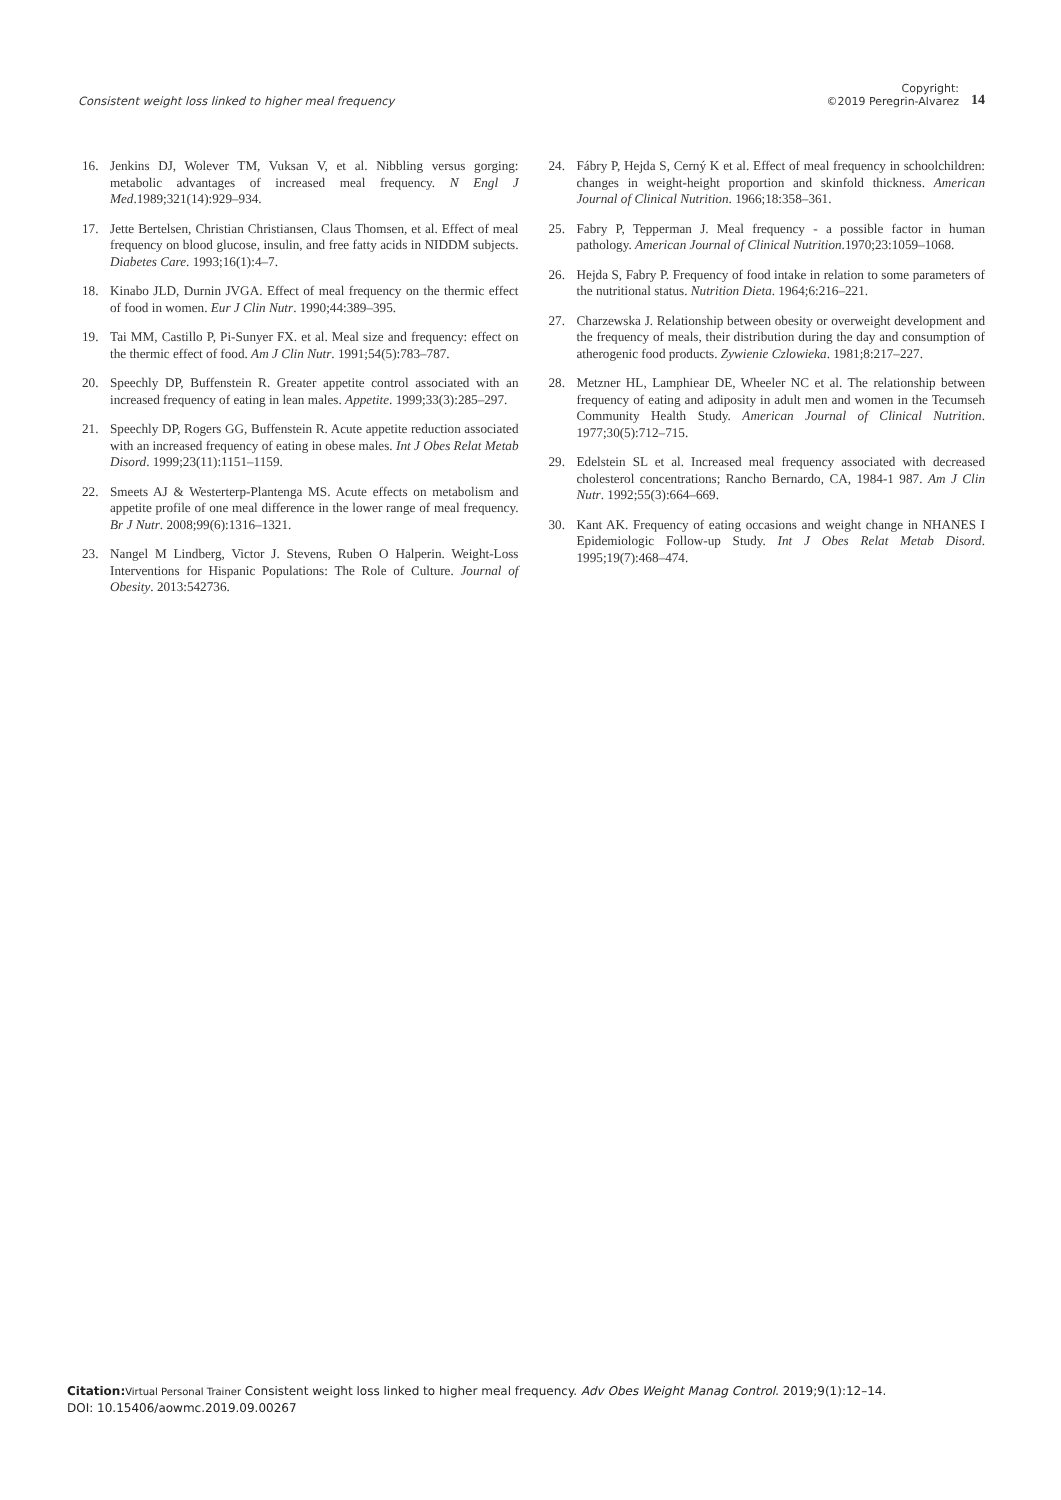Consistent weight loss linked to higher meal frequency
Copyright:
©2019 Peregrin-Alvarez
14
16. Jenkins DJ, Wolever TM, Vuksan V, et al. Nibbling versus gorging: metabolic advantages of increased meal frequency. N Engl J Med.1989;321(14):929–934.
17. Jette Bertelsen, Christian Christiansen, Claus Thomsen, et al. Effect of meal frequency on blood glucose, insulin, and free fatty acids in NIDDM subjects. Diabetes Care. 1993;16(1):4–7.
18. Kinabo JLD, Durnin JVGA. Effect of meal frequency on the thermic effect of food in women. Eur J Clin Nutr. 1990;44:389–395.
19. Tai MM, Castillo P, Pi-Sunyer FX. et al. Meal size and frequency: effect on the thermic effect of food. Am J Clin Nutr. 1991;54(5):783–787.
20. Speechly DP, Buffenstein R. Greater appetite control associated with an increased frequency of eating in lean males. Appetite. 1999;33(3):285–297.
21. Speechly DP, Rogers GG, Buffenstein R. Acute appetite reduction associated with an increased frequency of eating in obese males. Int J Obes Relat Metab Disord. 1999;23(11):1151–1159.
22. Smeets AJ & Westerterp-Plantenga MS. Acute effects on metabolism and appetite profile of one meal difference in the lower range of meal frequency. Br J Nutr. 2008;99(6):1316–1321.
23. Nangel M Lindberg, Victor J. Stevens, Ruben O Halperin. Weight-Loss Interventions for Hispanic Populations: The Role of Culture. Journal of Obesity. 2013:542736.
24. Fábry P, Hejda S, Cerný K et al. Effect of meal frequency in schoolchildren: changes in weight-height proportion and skinfold thickness. American Journal of Clinical Nutrition. 1966;18:358–361.
25. Fabry P, Tepperman J. Meal frequency - a possible factor in human pathology. American Journal of Clinical Nutrition.1970;23:1059–1068.
26. Hejda S, Fabry P. Frequency of food intake in relation to some parameters of the nutritional status. Nutrition Dieta. 1964;6:216–221.
27. Charzewska J. Relationship between obesity or overweight development and the frequency of meals, their distribution during the day and consumption of atherogenic food products. Zywienie Czlowieka. 1981;8:217–227.
28. Metzner HL, Lamphiear DE, Wheeler NC et al. The relationship between frequency of eating and adiposity in adult men and women in the Tecumseh Community Health Study. American Journal of Clinical Nutrition. 1977;30(5):712–715.
29. Edelstein SL et al. Increased meal frequency associated with decreased cholesterol concentrations; Rancho Bernardo, CA, 1984-1 987. Am J Clin Nutr. 1992;55(3):664–669.
30. Kant AK. Frequency of eating occasions and weight change in NHANES I Epidemiologic Follow-up Study. Int J Obes Relat Metab Disord. 1995;19(7):468–474.
Citation: Virtual Personal Trainer Consistent weight loss linked to higher meal frequency. Adv Obes Weight Manag Control. 2019;9(1):12–14.
DOI: 10.15406/aowmc.2019.09.00267